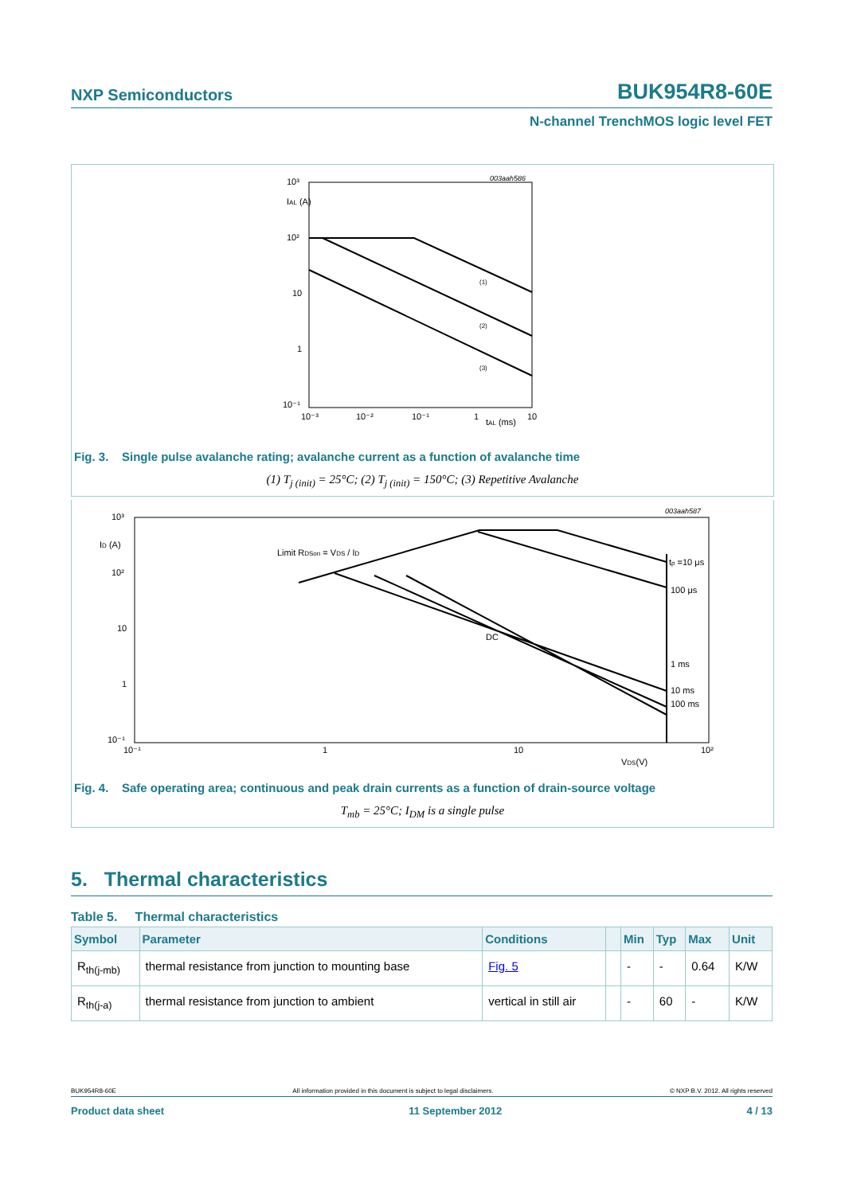NXP Semiconductors BUK954R8-60E
N-channel TrenchMOS logic level FET
10³
IAL (A)
10²
10
1
10⁻¹
10⁻³
10⁻²
10⁻¹
1
tAL (ms)
10
003aah586
(1)
(2)
(3)
Fig. 3. Single pulse avalanche rating; avalanche current as a function of avalanche time
(1) T<sub>j (init)</sub> = 25°C; (2) T<sub>j (init)</sub> = 150°C; (3) Repetitive Avalanche
10³
ID (A)
10²
10
1
10⁻¹
10⁻¹
1
10
10²
VDS(V)
Limit RDSon = VDS / ID
tp =10 μs
100 μs
DC
1 ms
10 ms
100 ms
003aah587
Fig. 4. Safe operating area; continuous and peak drain currents as a function of drain-source voltage
T<sub>mb</sub> = 25°C; I<sub>DM</sub> is a single pulse
5. Thermal characteristics
Table 5. Thermal characteristics
| Symbol | Parameter | Conditions | | Min | Typ | Max | Unit |
| --- | --- | --- | --- | --- | --- | --- | --- |
| R<sub>th(j-mb)</sub> | thermal resistance from junction to mounting base | Fig. 5 | | - | - | 0.64 | K/W |
| R<sub>th(j-a)</sub> | thermal resistance from junction to ambient | vertical in still air | | - | 60 | - | K/W |
BUK954R8-60E All information provided in this document is subject to legal disclaimers. © NXP B.V. 2012. All rights reserved
Product data sheet 11 September 2012 4 / 13